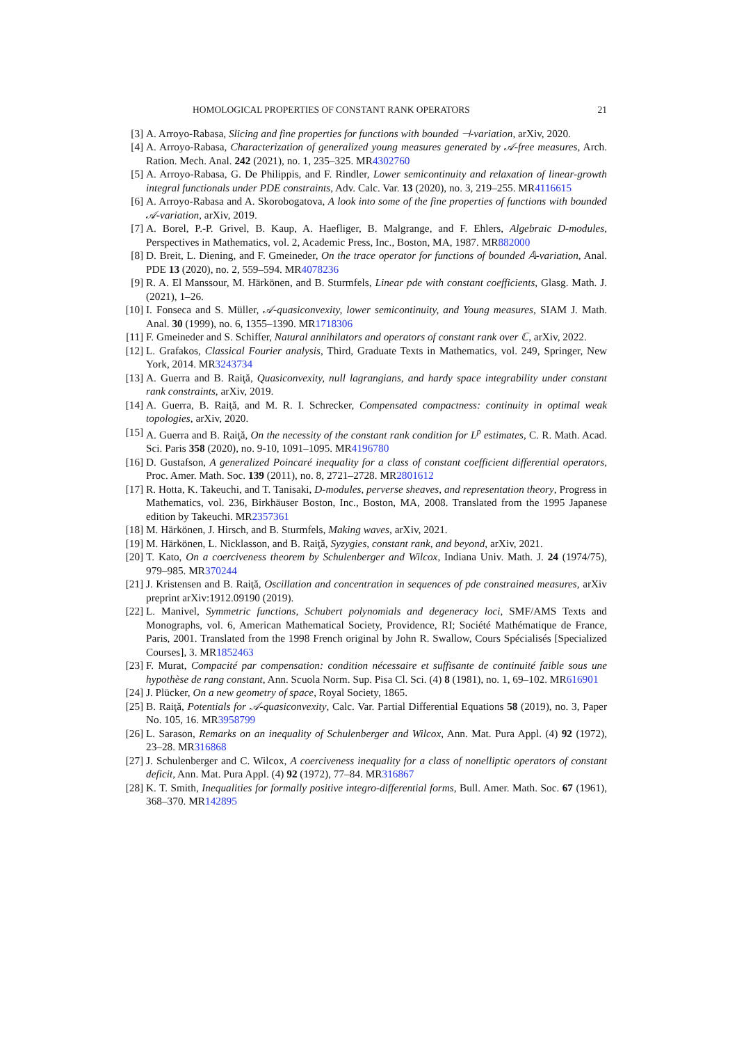HOMOLOGICAL PROPERTIES OF CONSTANT RANK OPERATORS 21
[3] A. Arroyo-Rabasa, Slicing and fine properties for functions with bounded ⊣-variation, arXiv, 2020.
[4] A. Arroyo-Rabasa, Characterization of generalized young measures generated by 𝒜-free measures, Arch. Ration. Mech. Anal. 242 (2021), no. 1, 235–325. MR4302760
[5] A. Arroyo-Rabasa, G. De Philippis, and F. Rindler, Lower semicontinuity and relaxation of linear-growth integral functionals under PDE constraints, Adv. Calc. Var. 13 (2020), no. 3, 219–255. MR4116615
[6] A. Arroyo-Rabasa and A. Skorobogatova, A look into some of the fine properties of functions with bounded 𝒜-variation, arXiv, 2019.
[7] A. Borel, P.-P. Grivel, B. Kaup, A. Haefliger, B. Malgrange, and F. Ehlers, Algebraic D-modules, Perspectives in Mathematics, vol. 2, Academic Press, Inc., Boston, MA, 1987. MR882000
[8] D. Breit, L. Diening, and F. Gmeineder, On the trace operator for functions of bounded 𝔸-variation, Anal. PDE 13 (2020), no. 2, 559–594. MR4078236
[9] R. A. El Manssour, M. Härkönen, and B. Sturmfels, Linear pde with constant coefficients, Glasg. Math. J. (2021), 1–26.
[10] I. Fonseca and S. Müller, 𝒜-quasiconvexity, lower semicontinuity, and Young measures, SIAM J. Math. Anal. 30 (1999), no. 6, 1355–1390. MR1718306
[11] F. Gmeineder and S. Schiffer, Natural annihilators and operators of constant rank over ℂ, arXiv, 2022.
[12] L. Grafakos, Classical Fourier analysis, Third, Graduate Texts in Mathematics, vol. 249, Springer, New York, 2014. MR3243734
[13] A. Guerra and B. Raiţă, Quasiconvexity, null lagrangians, and hardy space integrability under constant rank constraints, arXiv, 2019.
[14] A. Guerra, B. Raiţă, and M. R. I. Schrecker, Compensated compactness: continuity in optimal weak topologies, arXiv, 2020.
[15] A. Guerra and B. Raiţă, On the necessity of the constant rank condition for L<sup>p</sup> estimates, C. R. Math. Acad. Sci. Paris 358 (2020), no. 9-10, 1091–1095. MR4196780
[16] D. Gustafson, A generalized Poincaré inequality for a class of constant coefficient differential operators, Proc. Amer. Math. Soc. 139 (2011), no. 8, 2721–2728. MR2801612
[17] R. Hotta, K. Takeuchi, and T. Tanisaki, D-modules, perverse sheaves, and representation theory, Progress in Mathematics, vol. 236, Birkhäuser Boston, Inc., Boston, MA, 2008. Translated from the 1995 Japanese edition by Takeuchi. MR2357361
[18] M. Härkönen, J. Hirsch, and B. Sturmfels, Making waves, arXiv, 2021.
[19] M. Härkönen, L. Nicklasson, and B. Raiţă, Syzygies, constant rank, and beyond, arXiv, 2021.
[20] T. Kato, On a coerciveness theorem by Schulenberger and Wilcox, Indiana Univ. Math. J. 24 (1974/75), 979–985. MR370244
[21] J. Kristensen and B. Raiţă, Oscillation and concentration in sequences of pde constrained measures, arXiv preprint arXiv:1912.09190 (2019).
[22] L. Manivel, Symmetric functions, Schubert polynomials and degeneracy loci, SMF/AMS Texts and Monographs, vol. 6, American Mathematical Society, Providence, RI; Société Mathématique de France, Paris, 2001. Translated from the 1998 French original by John R. Swallow, Cours Spécialisés [Specialized Courses], 3. MR1852463
[23] F. Murat, Compacité par compensation: condition nécessaire et suffisante de continuité faible sous une hypothèse de rang constant, Ann. Scuola Norm. Sup. Pisa Cl. Sci. (4) 8 (1981), no. 1, 69–102. MR616901
[24] J. Plücker, On a new geometry of space, Royal Society, 1865.
[25] B. Raiţă, Potentials for 𝒜-quasiconvexity, Calc. Var. Partial Differential Equations 58 (2019), no. 3, Paper No. 105, 16. MR3958799
[26] L. Sarason, Remarks on an inequality of Schulenberger and Wilcox, Ann. Mat. Pura Appl. (4) 92 (1972), 23–28. MR316868
[27] J. Schulenberger and C. Wilcox, A coerciveness inequality for a class of nonelliptic operators of constant deficit, Ann. Mat. Pura Appl. (4) 92 (1972), 77–84. MR316867
[28] K. T. Smith, Inequalities for formally positive integro-differential forms, Bull. Amer. Math. Soc. 67 (1961), 368–370. MR142895